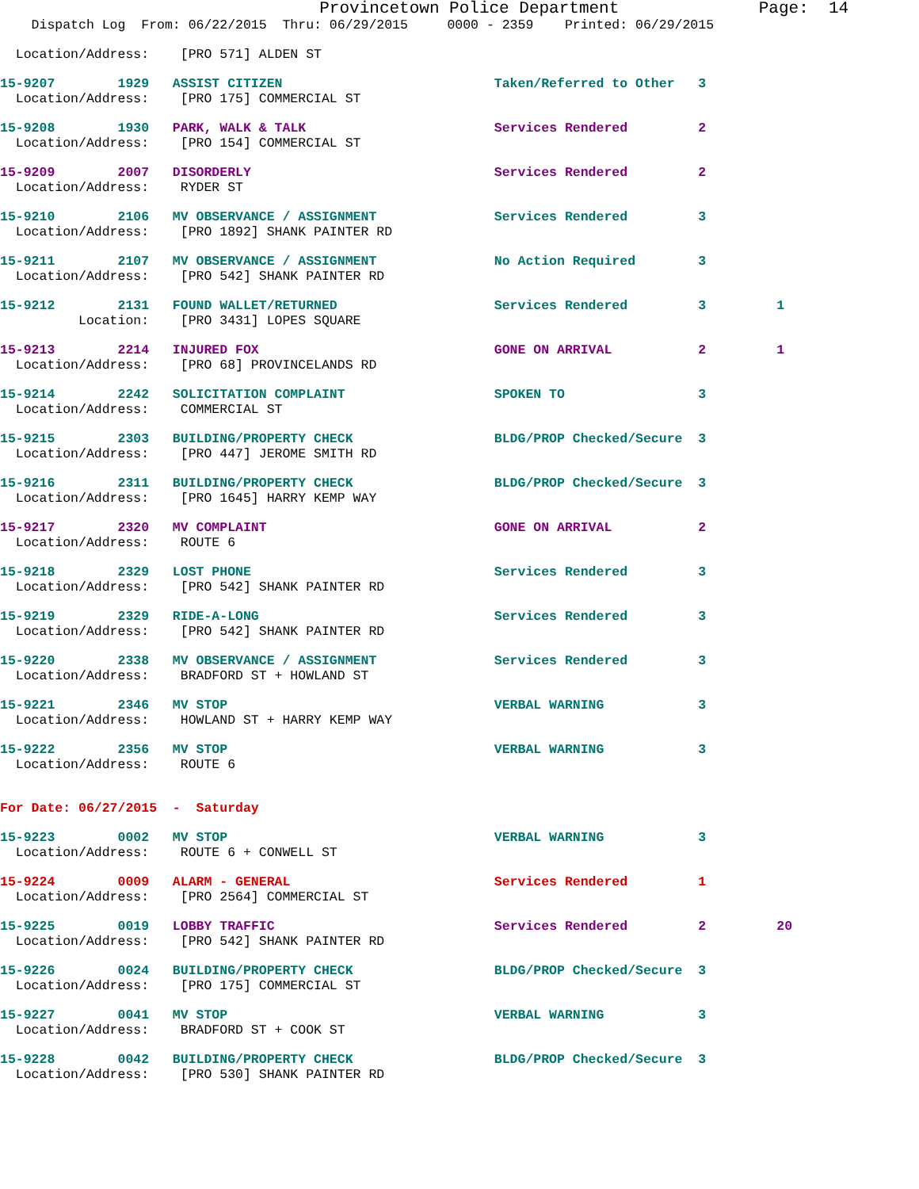Provincetown Police Department              Page:  14
    Dispatch Log  From: 06/22/2015  Thru: 06/29/2015     0000 - 2359    Printed: 06/29/2015
  Location/Address:    [PRO 571] ALDEN ST
15-9207        1929   ASSIST CITIZEN                           Taken/Referred to Other   3
  Location/Address:    [PRO 175] COMMERCIAL ST
15-9208        1930   PARK, WALK & TALK                        Services Rendered         2
  Location/Address:    [PRO 154] COMMERCIAL ST
15-9209        2007   DISORDERLY                               Services Rendered         2
  Location/Address:    RYDER ST
15-9210        2106   MV OBSERVANCE / ASSIGNMENT               Services Rendered         3
  Location/Address:    [PRO 1892] SHANK PAINTER RD
15-9211        2107   MV OBSERVANCE / ASSIGNMENT               No Action Required        3
  Location/Address:    [PRO 542] SHANK PAINTER RD
15-9212        2131   FOUND WALLET/RETURNED                    Services Rendered         3         1
          Location:    [PRO 3431] LOPES SQUARE
15-9213        2214   INJURED FOX                              GONE ON ARRIVAL           2         1
  Location/Address:    [PRO 68] PROVINCELANDS RD
15-9214        2242   SOLICITATION COMPLAINT                   SPOKEN TO                 3
  Location/Address:    COMMERCIAL ST
15-9215        2303   BUILDING/PROPERTY CHECK                  BLDG/PROP Checked/Secure  3
  Location/Address:    [PRO 447] JEROME SMITH RD
15-9216        2311   BUILDING/PROPERTY CHECK                  BLDG/PROP Checked/Secure  3
  Location/Address:    [PRO 1645] HARRY KEMP WAY
15-9217        2320   MV COMPLAINT                             GONE ON ARRIVAL           2
  Location/Address:    ROUTE 6
15-9218        2329   LOST PHONE                               Services Rendered         3
  Location/Address:    [PRO 542] SHANK PAINTER RD
15-9219        2329   RIDE-A-LONG                              Services Rendered         3
  Location/Address:    [PRO 542] SHANK PAINTER RD
15-9220        2338   MV OBSERVANCE / ASSIGNMENT               Services Rendered         3
  Location/Address:    BRADFORD ST + HOWLAND ST
15-9221        2346   MV STOP                                  VERBAL WARNING            3
  Location/Address:    HOWLAND ST + HARRY KEMP WAY
15-9222        2356   MV STOP                                  VERBAL WARNING            3
  Location/Address:    ROUTE 6
For Date: 06/27/2015  -  Saturday
15-9223        0002   MV STOP                                  VERBAL WARNING            3
  Location/Address:    ROUTE 6 + CONWELL ST
15-9224        0009   ALARM - GENERAL                          Services Rendered         1
  Location/Address:    [PRO 2564] COMMERCIAL ST
15-9225        0019   LOBBY TRAFFIC                            Services Rendered         2         20
  Location/Address:    [PRO 542] SHANK PAINTER RD
15-9226        0024   BUILDING/PROPERTY CHECK                  BLDG/PROP Checked/Secure  3
  Location/Address:    [PRO 175] COMMERCIAL ST
15-9227        0041   MV STOP                                  VERBAL WARNING            3
  Location/Address:    BRADFORD ST + COOK ST
15-9228        0042   BUILDING/PROPERTY CHECK                  BLDG/PROP Checked/Secure  3
  Location/Address:    [PRO 530] SHANK PAINTER RD